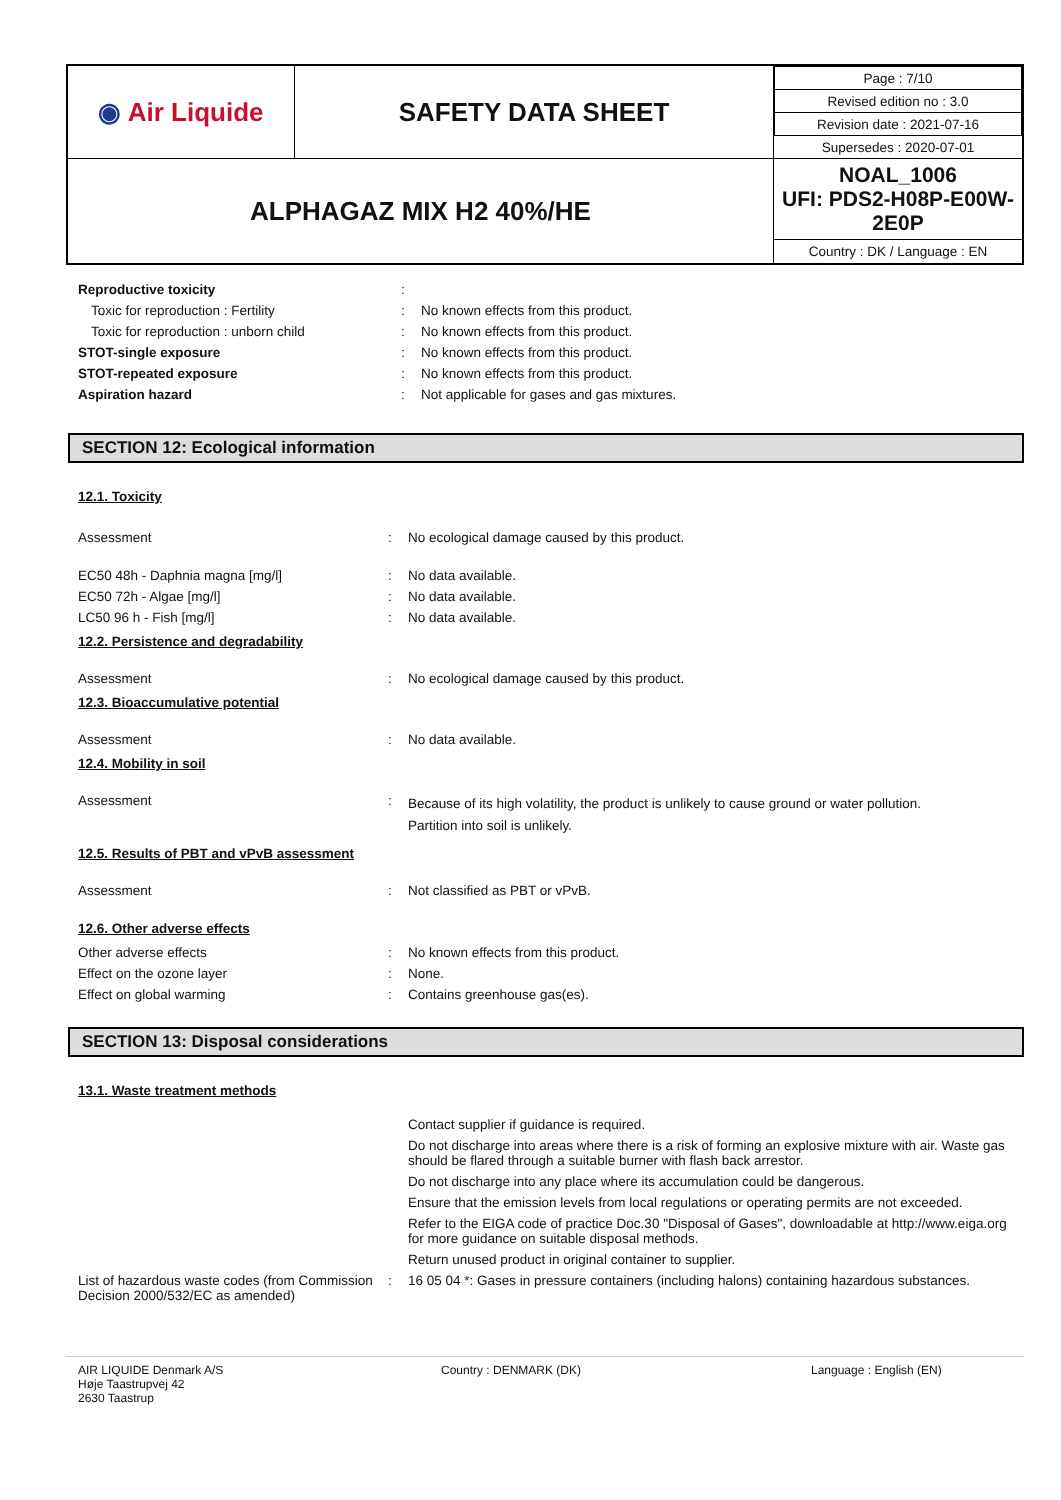| ◉ Air Liquide | SAFETY DATA SHEET | / Page : 7/10 / / Revised edition no : 3.0 / / Revision date : 2021-07-16 / / Supersedes : 2020-07-01 / |
| ALPHAGAZ MIX H2 40%/HE | | NOAL_1006 UFI: PDS2-H08P-E00W-2E0P Country : DK / Language : EN |
| Reproductive toxicity | : | |
| Toxic for reproduction : Fertility | : | No known effects from this product. |
| Toxic for reproduction : unborn child | : | No known effects from this product. |
| STOT-single exposure | : | No known effects from this product. |
| STOT-repeated exposure | : | No known effects from this product. |
| Aspiration hazard | : | Not applicable for gases and gas mixtures. |
SECTION 12: Ecological information
12.1. Toxicity
| Assessment | : | No ecological damage caused by this product. |
| EC50 48h - Daphnia magna [mg/l] | : | No data available. |
| EC50 72h - Algae [mg/l] | : | No data available. |
| LC50 96 h - Fish [mg/l] | : | No data available. |
12.2. Persistence and degradability
| Assessment | : | No ecological damage caused by this product. |
12.3. Bioaccumulative potential
| Assessment | : | No data available. |
12.4. Mobility in soil
| Assessment | : | Because of its high volatility, the product is unlikely to cause ground or water pollution. Partition into soil is unlikely. |
12.5. Results of PBT and vPvB assessment
| Assessment | : | Not classified as PBT or vPvB. |
12.6. Other adverse effects
| Other adverse effects | : | No known effects from this product. |
| Effect on the ozone layer | : | None. |
| Effect on global warming | : | Contains greenhouse gas(es). |
SECTION 13: Disposal considerations
13.1. Waste treatment methods
| | | Contact supplier if guidance is required. |
| | | Do not discharge into areas where there is a risk of forming an explosive mixture with air. Waste gas should be flared through a suitable burner with flash back arrestor. |
| | | Do not discharge into any place where its accumulation could be dangerous. |
| | | Ensure that the emission levels from local regulations or operating permits are not exceeded. |
| | | Refer to the EIGA code of practice Doc.30 "Disposal of Gases", downloadable at http://www.eiga.org for more guidance on suitable disposal methods. |
| | | Return unused product in original container to supplier. |
| List of hazardous waste codes (from Commission Decision 2000/532/EC as amended) | : | 16 05 04 *: Gases in pressure containers (including halons) containing hazardous substances. |
AIR LIQUIDE Denmark A/S
Høje Taastrupvej 42
2630 Taastrup
Country : DENMARK (DK) Language : English (EN)